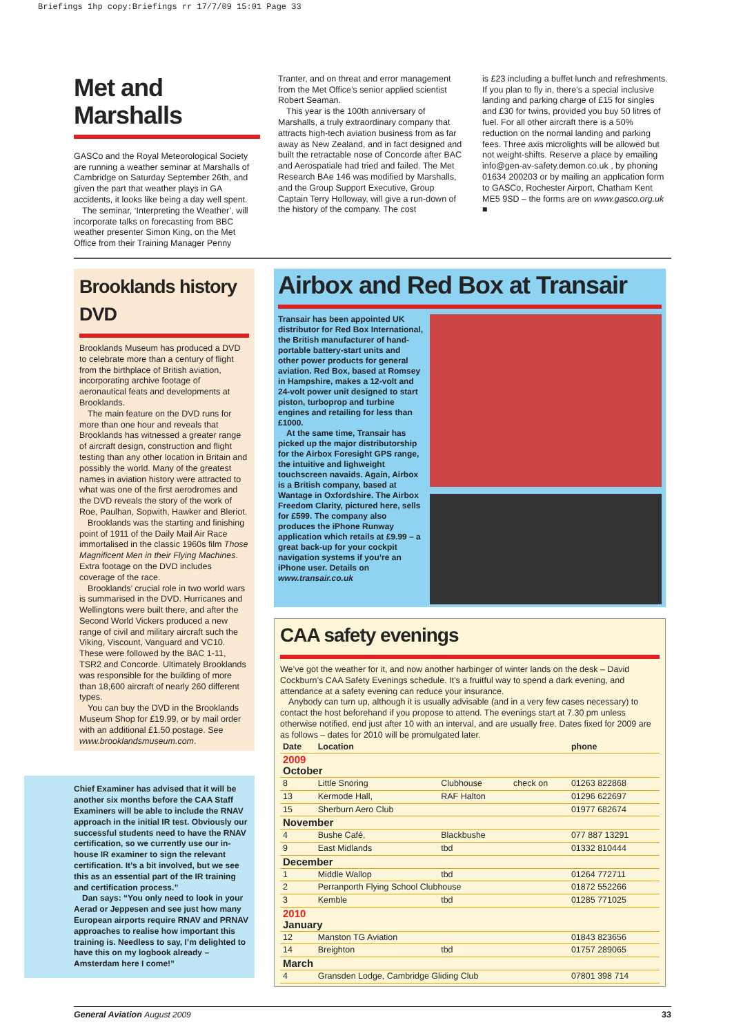Briefings 1hp copy:Briefings rr 17/7/09 15:01 Page 33
Met and Marshalls
GASCo and the Royal Meteorological Society are running a weather seminar at Marshalls of Cambridge on Saturday September 26th, and given the part that weather plays in GA accidents, it looks like being a day well spent.
The seminar, ‘Interpreting the Weather’, will incorporate talks on forecasting from BBC weather presenter Simon King, on the Met Office from their Training Manager Penny
Tranter, and on threat and error management from the Met Office’s senior applied scientist Robert Seaman.
This year is the 100th anniversary of Marshalls, a truly extraordinary company that attracts high-tech aviation business from as far away as New Zealand, and in fact designed and built the retractable nose of Concorde after BAC and Aerospatiale had tried and failed. The Met Research BAe 146 was modified by Marshalls, and the Group Support Executive, Group Captain Terry Holloway, will give a run-down of the history of the company. The cost
is £23 including a buffet lunch and refreshments. If you plan to fly in, there’s a special inclusive landing and parking charge of £15 for singles and £30 for twins, provided you buy 50 litres of fuel. For all other aircraft there is a 50% reduction on the normal landing and parking fees. Three axis microlights will be allowed but not weight-shifts. Reserve a place by emailing info@gen-av-safety.demon.co.uk , by phoning 01634 200203 or by mailing an application form to GASCo, Rochester Airport, Chatham Kent ME5 9SD – the forms are on www.gasco.org.uk ■
Brooklands history DVD
Brooklands Museum has produced a DVD to celebrate more than a century of flight from the birthplace of British aviation, incorporating archive footage of aeronautical feats and developments at Brooklands.
The main feature on the DVD runs for more than one hour and reveals that Brooklands has witnessed a greater range of aircraft design, construction and flight testing than any other location in Britain and possibly the world. Many of the greatest names in aviation history were attracted to what was one of the first aerodromes and the DVD reveals the story of the work of Roe, Paulhan, Sopwith, Hawker and Bleriot.
Brooklands was the starting and finishing point of 1911 of the Daily Mail Air Race immortalised in the classic 1960s film Those Magnificent Men in their Flying Machines. Extra footage on the DVD includes coverage of the race.
Brooklands’ crucial role in two world wars is summarised in the DVD. Hurricanes and Wellingtons were built there, and after the Second World Vickers produced a new range of civil and military aircraft such the Viking, Viscount, Vanguard and VC10. These were followed by the BAC 1-11, TSR2 and Concorde. Ultimately Brooklands was responsible for the building of more than 18,600 aircraft of nearly 260 different types.
You can buy the DVD in the Brooklands Museum Shop for £19.99, or by mail order with an additional £1.50 postage. See www.brooklandsmuseum.com.
Chief Examiner has advised that it will be another six months before the CAA Staff Examiners will be able to include the RNAV approach in the initial IR test. Obviously our successful students need to have the RNAV certification, so we currently use our in-house IR examiner to sign the relevant certification. It’s a bit involved, but we see this as an essential part of the IR training and certification process.”
Dan says: “You only need to look in your Aerad or Jeppesen and see just how many European airports require RNAV and PRNAV approaches to realise how important this training is. Needless to say, I’m delighted to have this on my logbook already – Amsterdam here I come!”
Airbox and Red Box at Transair
Transair has been appointed UK distributor for Red Box International, the British manufacturer of hand-portable battery-start units and other power products for general aviation. Red Box, based at Romsey in Hampshire, makes a 12-volt and 24-volt power unit designed to start piston, turboprop and turbine engines and retailing for less than £1000.
At the same time, Transair has picked up the major distributorship for the Airbox Foresight GPS range, the intuitive and lighweight touchscreen navaids. Again, Airbox is a British company, based at Wantage in Oxfordshire. The Airbox Freedom Clarity, pictured here, sells for £599. The company also produces the iPhone Runway application which retails at £9.99 – a great back-up for your cockpit navigation systems if you’re an iPhone user. Details on www.transair.co.uk
CAA safety evenings
We’ve got the weather for it, and now another harbinger of winter lands on the desk – David Cockburn’s CAA Safety Evenings schedule. It’s a fruitful way to spend a dark evening, and attendance at a safety evening can reduce your insurance.
Anybody can turn up, although it is usually advisable (and in a very few cases necessary) to contact the host beforehand if you propose to attend. The evenings start at 7.30 pm unless otherwise notified, end just after 10 with an interval, and are usually free. Dates fixed for 2009 are as follows – dates for 2010 will be promulgated later.
| Date | Location | | | phone |
| --- | --- | --- | --- | --- |
| 2009 October | | | | |
| 8 | Little Snoring | Clubhouse | check on | 01263 822868 |
| 13 | Kermode Hall, | RAF Halton | | 01296 622697 |
| 15 | Sherburn Aero Club | | | 01977 682674 |
| November | | | | |
| 4 | Bushe Café, | Blackbushe | | 077 887 13291 |
| 9 | East Midlands | tbd | | 01332 810444 |
| December | | | | |
| 1 | Middle Wallop | tbd | | 01264 772711 |
| 2 | Perranporth Flying School Clubhouse | | | 01872 552266 |
| 3 | Kemble | tbd | | 01285 771025 |
| 2010 January | | | | |
| 12 | Manston TG Aviation | | | 01843 823656 |
| 14 | Breighton | tbd | | 01757 289065 |
| March | | | | |
| 4 | Gransden Lodge, Cambridge Gliding Club | | | 07801 398 714 |
General Aviation August 2009 33